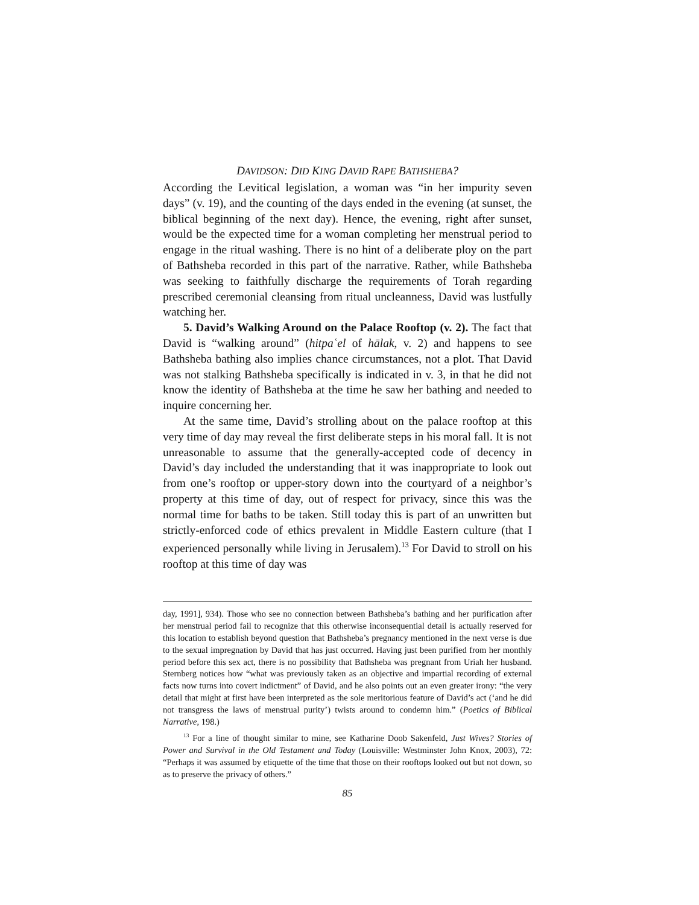DAVIDSON: DID KING DAVID RAPE BATHSHEBA?
According the Levitical legislation, a woman was “in her impurity seven days” (v. 19), and the counting of the days ended in the evening (at sunset, the biblical beginning of the next day). Hence, the evening, right after sunset, would be the expected time for a woman completing her menstrual period to engage in the ritual washing. There is no hint of a deliberate ploy on the part of Bathsheba recorded in this part of the narrative. Rather, while Bathsheba was seeking to faithfully discharge the requirements of Torah regarding prescribed ceremonial cleansing from ritual uncleanness, David was lustfully watching her.
5. David’s Walking Around on the Palace Rooftop (v. 2). The fact that David is “walking around” (hitpaʿel of hālak, v. 2) and happens to see Bathsheba bathing also implies chance circumstances, not a plot. That David was not stalking Bathsheba specifically is indicated in v. 3, in that he did not know the identity of Bathsheba at the time he saw her bathing and needed to inquire concerning her.
At the same time, David’s strolling about on the palace rooftop at this very time of day may reveal the first deliberate steps in his moral fall. It is not unreasonable to assume that the generally-accepted code of decency in David’s day included the understanding that it was inappropriate to look out from one’s rooftop or upper-story down into the courtyard of a neighbor’s property at this time of day, out of respect for privacy, since this was the normal time for baths to be taken. Still today this is part of an unwritten but strictly-enforced code of ethics prevalent in Middle Eastern culture (that I experienced personally while living in Jerusalem).<sup>13</sup> For David to stroll on his rooftop at this time of day was
day, 1991], 934). Those who see no connection between Bathsheba’s bathing and her purification after her menstrual period fail to recognize that this otherwise inconsequential detail is actually reserved for this location to establish beyond question that Bathsheba’s pregnancy mentioned in the next verse is due to the sexual impregnation by David that has just occurred. Having just been purified from her monthly period before this sex act, there is no possibility that Bathsheba was pregnant from Uriah her husband. Sternberg notices how “what was previously taken as an objective and impartial recording of external facts now turns into covert indictment” of David, and he also points out an even greater irony: “the very detail that might at first have been interpreted as the sole meritorious feature of David’s act (‘and he did not transgress the laws of menstrual purity’) twists around to condemn him.” (Poetics of Biblical Narrative, 198.)
<sup>13</sup> For a line of thought similar to mine, see Katharine Doob Sakenfeld, Just Wives? Stories of Power and Survival in the Old Testament and Today (Louisville: Westminster John Knox, 2003), 72: “Perhaps it was assumed by etiquette of the time that those on their rooftops looked out but not down, so as to preserve the privacy of others.”
85